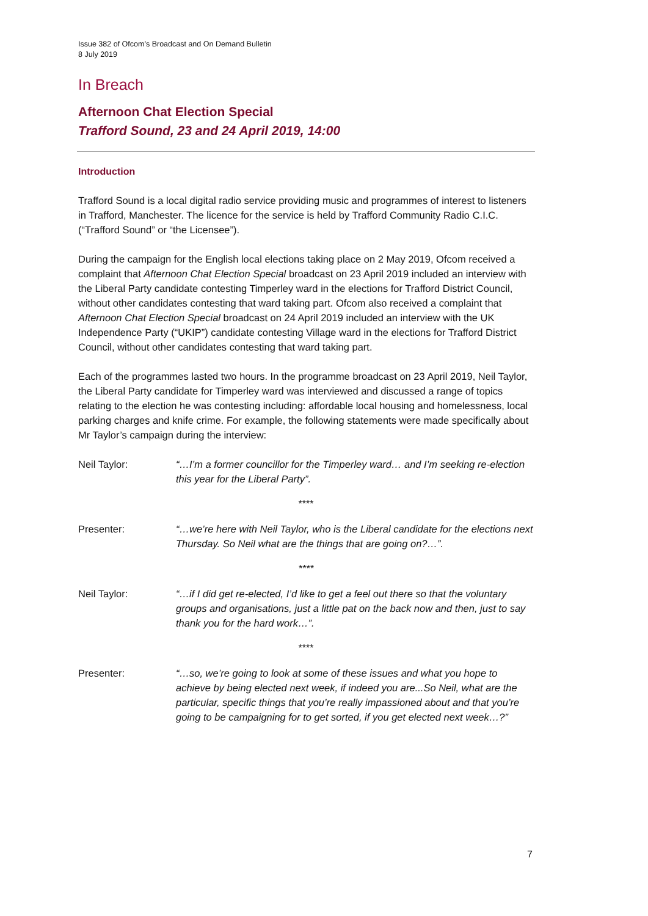Issue 382 of Ofcom’s Broadcast and On Demand Bulletin
8 July 2019
In Breach
Afternoon Chat Election Special
Trafford Sound, 23 and 24 April 2019, 14:00
Introduction
Trafford Sound is a local digital radio service providing music and programmes of interest to listeners in Trafford, Manchester. The licence for the service is held by Trafford Community Radio C.I.C. (“Trafford Sound” or “the Licensee”).
During the campaign for the English local elections taking place on 2 May 2019, Ofcom received a complaint that Afternoon Chat Election Special broadcast on 23 April 2019 included an interview with the Liberal Party candidate contesting Timperley ward in the elections for Trafford District Council, without other candidates contesting that ward taking part. Ofcom also received a complaint that Afternoon Chat Election Special broadcast on 24 April 2019 included an interview with the UK Independence Party (“UKIP”) candidate contesting Village ward in the elections for Trafford District Council, without other candidates contesting that ward taking part.
Each of the programmes lasted two hours. In the programme broadcast on 23 April 2019, Neil Taylor, the Liberal Party candidate for Timperley ward was interviewed and discussed a range of topics relating to the election he was contesting including: affordable local housing and homelessness, local parking charges and knife crime. For example, the following statements were made specifically about Mr Taylor’s campaign during the interview:
Neil Taylor: “…I’m a former councillor for the Timperley ward… and I’m seeking re-election this year for the Liberal Party”.
****
Presenter: “…we’re here with Neil Taylor, who is the Liberal candidate for the elections next Thursday. So Neil what are the things that are going on?…”.
****
Neil Taylor: “…if I did get re-elected, I’d like to get a feel out there so that the voluntary groups and organisations, just a little pat on the back now and then, just to say thank you for the hard work…”.
****
Presenter: “…so, we’re going to look at some of these issues and what you hope to achieve by being elected next week, if indeed you are...So Neil, what are the particular, specific things that you’re really impassioned about and that you’re going to be campaigning for to get sorted, if you get elected next week…?”
7